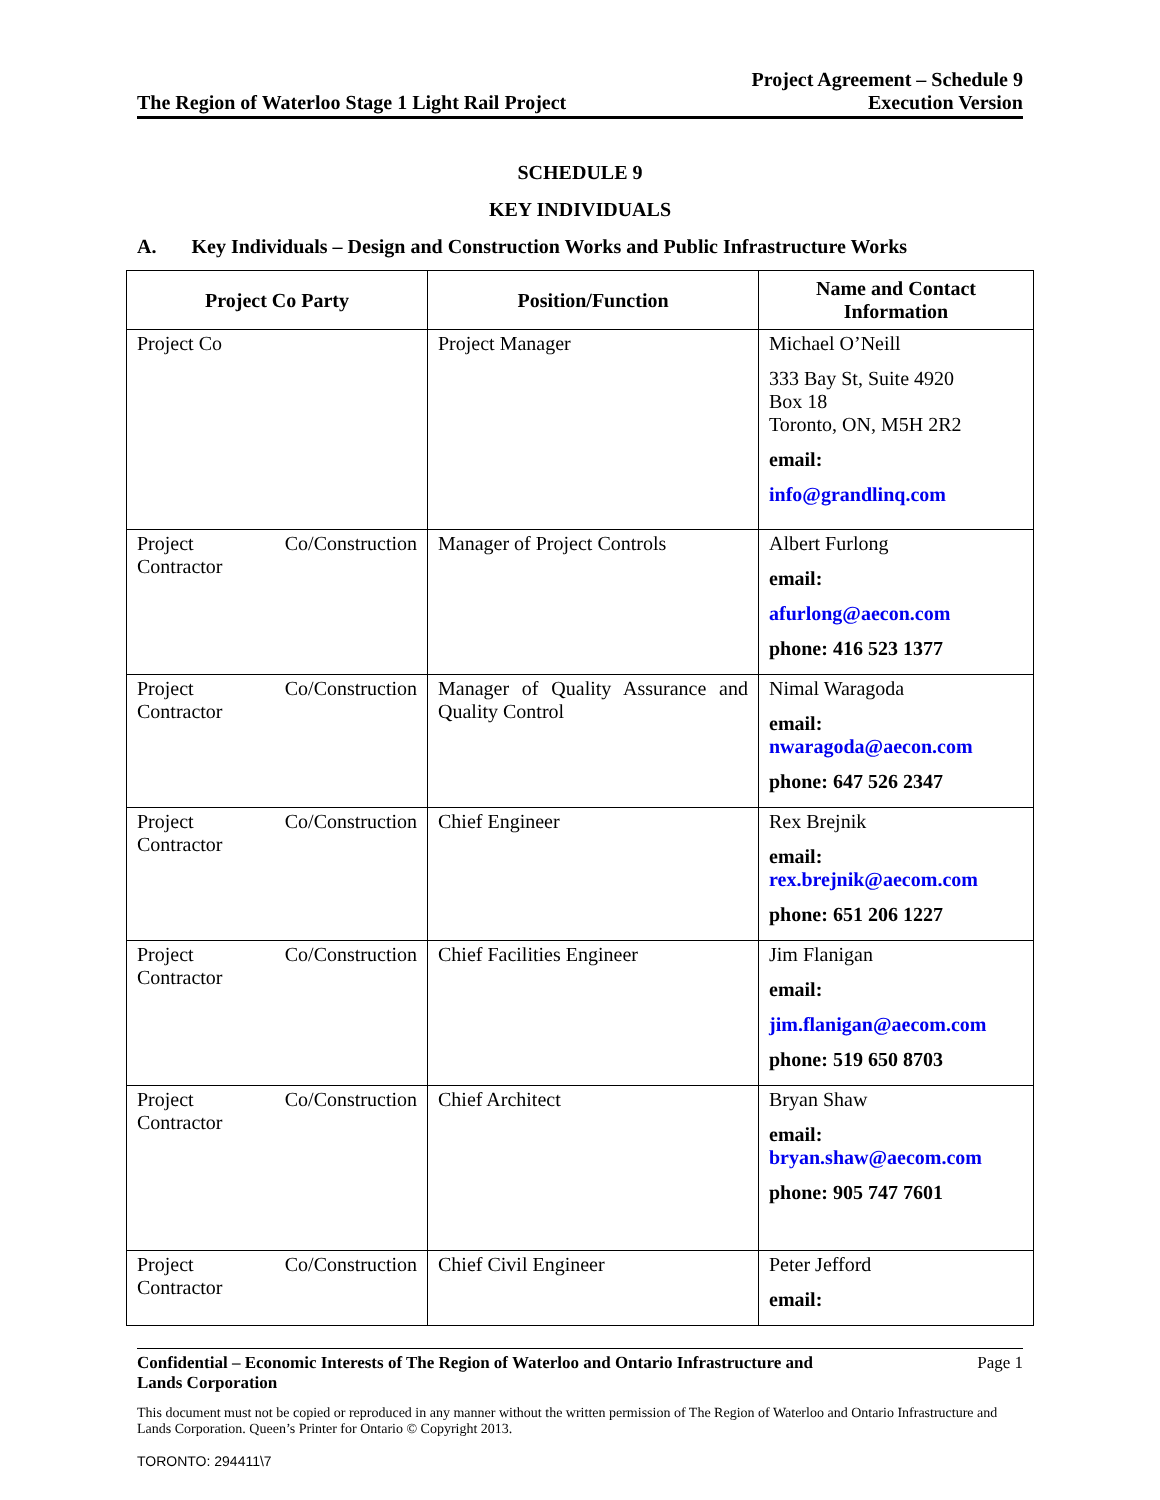The Region of Waterloo Stage 1 Light Rail Project
Project Agreement – Schedule 9
Execution Version
SCHEDULE 9
KEY INDIVIDUALS
A. Key Individuals – Design and Construction Works and Public Infrastructure Works
| Project Co Party | Position/Function | Name and Contact Information |
| --- | --- | --- |
| Project Co | Project Manager | Michael O’Neill 333 Bay St, Suite 4920 Box 18 Toronto, ON, M5H 2R2 email: info@grandlinq.com |
| Project Co/Construction Contractor | Manager of Project Controls | Albert Furlong email: afurlong@aecon.com phone: 416 523 1377 |
| Project Co/Construction Contractor | Manager of Quality Assurance and Quality Control | Nimal Waragoda email: nwaragoda@aecon.com phone: 647 526 2347 |
| Project Co/Construction Contractor | Chief Engineer | Rex Brejnik email: rex.brejnik@aecom.com phone: 651 206 1227 |
| Project Co/Construction Contractor | Chief Facilities Engineer | Jim Flanigan email: jim.flanigan@aecom.com phone: 519 650 8703 |
| Project Co/Construction Contractor | Chief Architect | Bryan Shaw email: bryan.shaw@aecom.com phone: 905 747 7601 |
| Project Co/Construction Contractor | Chief Civil Engineer | Peter Jefford email: |
Confidential – Economic Interests of The Region of Waterloo and Ontario Infrastructure and
Lands Corporation
Page 1
This document must not be copied or reproduced in any manner without the written permission of The Region of Waterloo and Ontario Infrastructure and Lands Corporation. Queen’s Printer for Ontario © Copyright 2013.
TORONTO: 294411\7